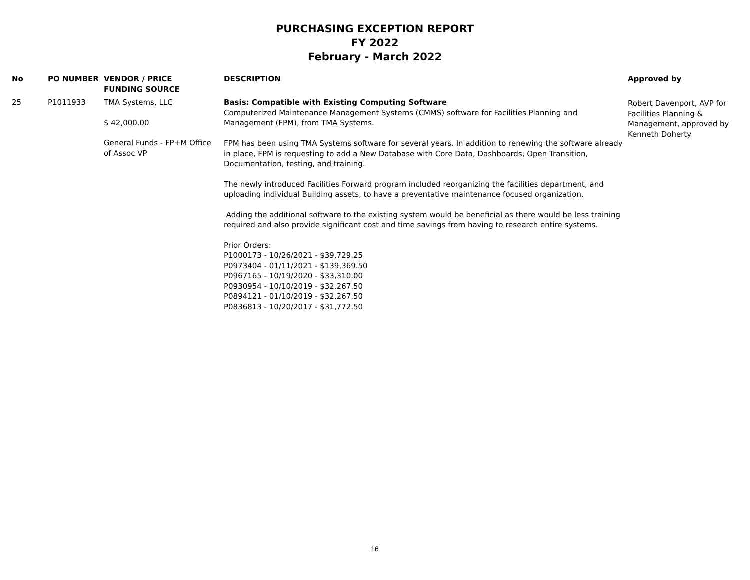PURCHASING EXCEPTION REPORT
FY 2022
February - March 2022
| No | PO NUMBER | VENDOR / PRICE FUNDING SOURCE | DESCRIPTION | Approved by |
| --- | --- | --- | --- | --- |
| 25 | P1011933 | TMA Systems, LLC $ 42,000.00 General Funds - FP+M Office of Assoc VP | Basis: Compatible with Existing Computing Software Computerized Maintenance Management Systems (CMMS) software for Facilities Planning and Management (FPM), from TMA Systems. FPM has been using TMA Systems software for several years. In addition to renewing the software already in place, FPM is requesting to add a New Database with Core Data, Dashboards, Open Transition, Documentation, testing, and training. The newly introduced Facilities Forward program included reorganizing the facilities department, and uploading individual Building assets, to have a preventative maintenance focused organization. Adding the additional software to the existing system would be beneficial as there would be less training required and also provide significant cost and time savings from having to research entire systems. Prior Orders: P1000173 - 10/26/2021 - $39,729.25 P0973404 - 01/11/2021 - $139,369.50 P0967165 - 10/19/2020 - $33,310.00 P0930954 - 10/10/2019 - $32,267.50 P0894121 - 01/10/2019 - $32,267.50 P0836813 - 10/20/2017 - $31,772.50 | Robert Davenport, AVP for Facilities Planning & Management, approved by Kenneth Doherty |
16